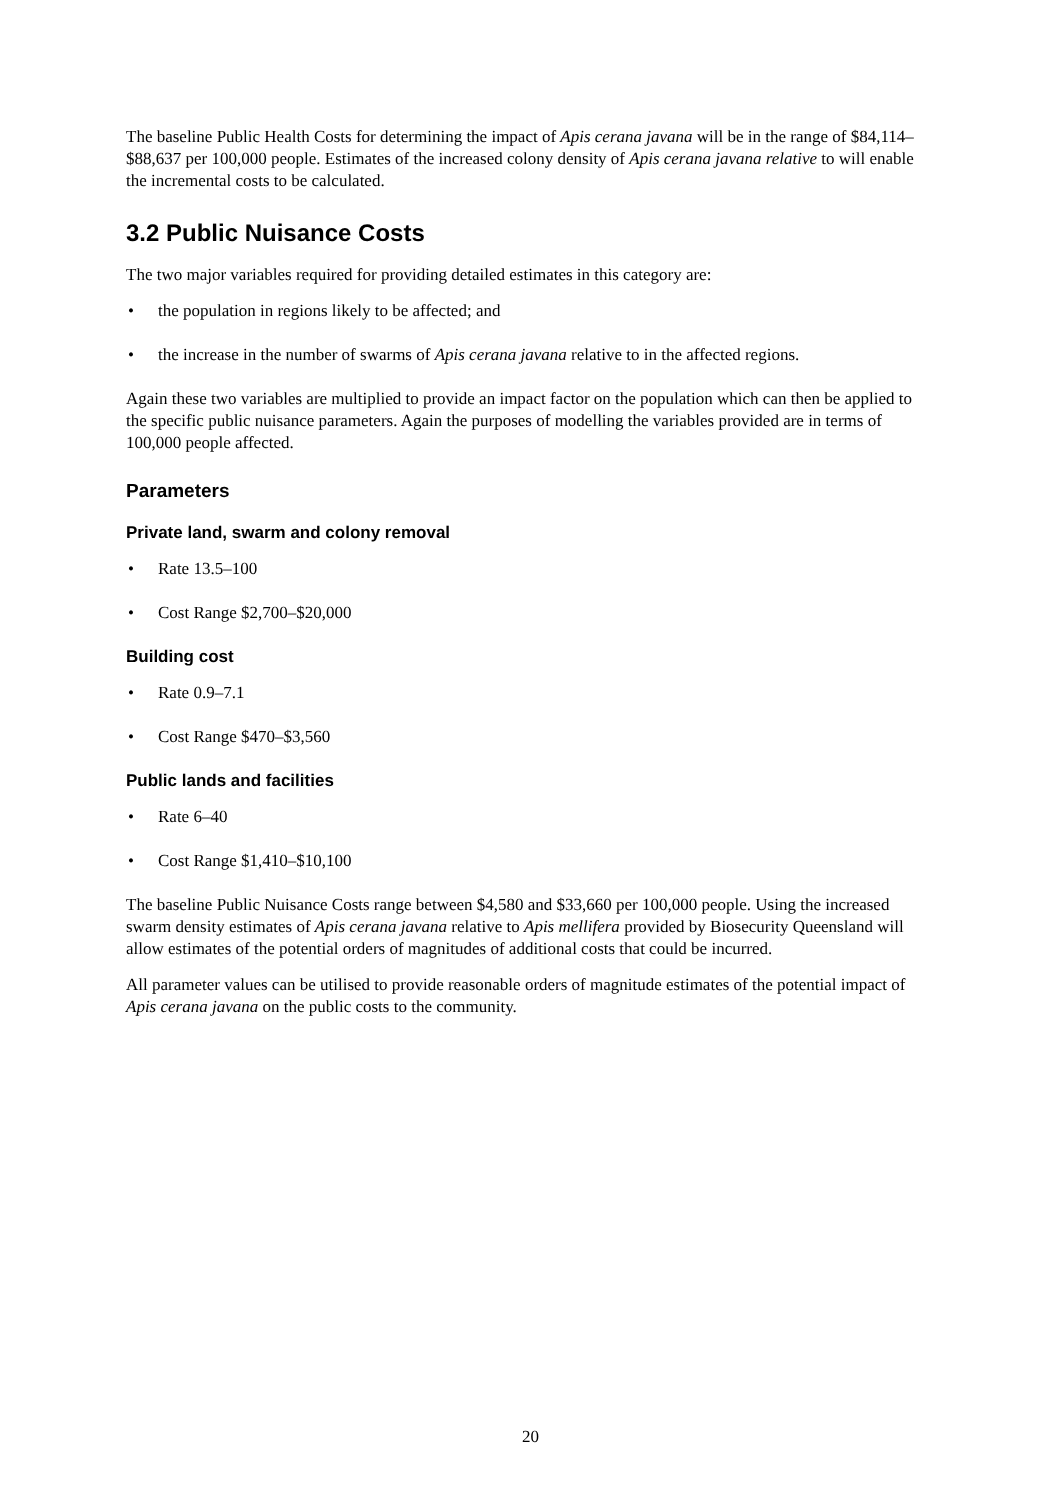The baseline Public Health Costs for determining the impact of Apis cerana javana will be in the range of $84,114–$88,637 per 100,000 people. Estimates of the increased colony density of Apis cerana javana relative to will enable the incremental costs to be calculated.
3.2 Public Nuisance Costs
The two major variables required for providing detailed estimates in this category are:
• the population in regions likely to be affected; and
• the increase in the number of swarms of Apis cerana javana relative to in the affected regions.
Again these two variables are multiplied to provide an impact factor on the population which can then be applied to the specific public nuisance parameters. Again the purposes of modelling the variables provided are in terms of 100,000 people affected.
Parameters
Private land, swarm and colony removal
• Rate 13.5–100
• Cost Range $2,700–$20,000
Building cost
• Rate 0.9–7.1
• Cost Range $470–$3,560
Public lands and facilities
• Rate 6–40
• Cost Range $1,410–$10,100
The baseline Public Nuisance Costs range between $4,580 and $33,660 per 100,000 people. Using the increased swarm density estimates of Apis cerana javana relative to Apis mellifera provided by Biosecurity Queensland will allow estimates of the potential orders of magnitudes of additional costs that could be incurred.
All parameter values can be utilised to provide reasonable orders of magnitude estimates of the potential impact of Apis cerana javana on the public costs to the community.
20